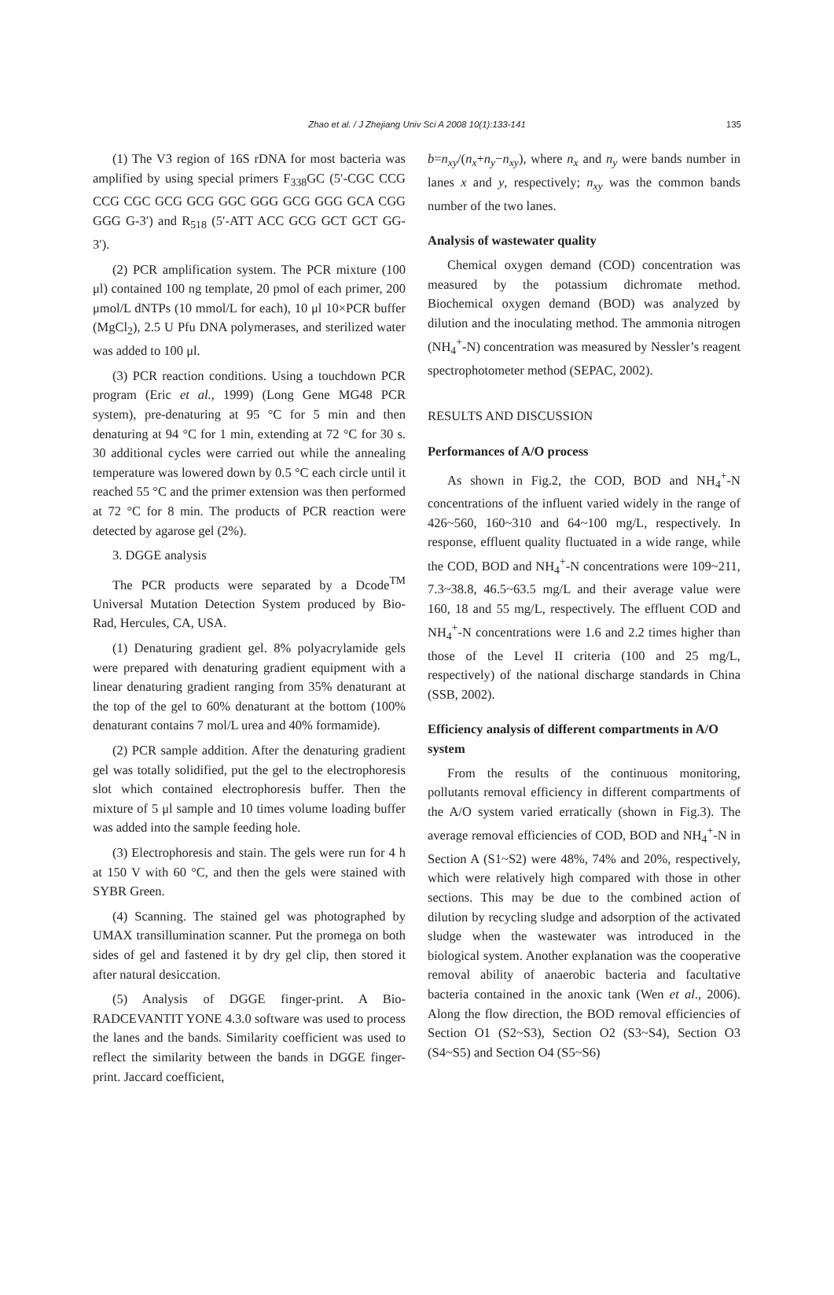Zhao et al. / J Zhejiang Univ Sci A 2008 10(1):133-141 135
(1) The V3 region of 16S rDNA for most bacteria was amplified by using special primers F<sub>338</sub>GC (5′-CGC CCG CCG CGC GCG GCG GGC GGG GCG GGG GCA CGG GGG G-3′) and R<sub>518</sub> (5′-ATT ACC GCG GCT GCT GG-3′).
(2) PCR amplification system. The PCR mixture (100 μl) contained 100 ng template, 20 pmol of each primer, 200 μmol/L dNTPs (10 mmol/L for each), 10 μl 10×PCR buffer (MgCl<sub>2</sub>), 2.5 U Pfu DNA polymerases, and sterilized water was added to 100 μl.
(3) PCR reaction conditions. Using a touchdown PCR program (Eric et al., 1999) (Long Gene MG48 PCR system), pre-denaturing at 95 °C for 5 min and then denaturing at 94 °C for 1 min, extending at 72 °C for 30 s. 30 additional cycles were carried out while the annealing temperature was lowered down by 0.5 °C each circle until it reached 55 °C and the primer extension was then performed at 72 °C for 8 min. The products of PCR reaction were detected by agarose gel (2%).
3. DGGE analysis
The PCR products were separated by a Dcode<sup>TM</sup> Universal Mutation Detection System produced by Bio-Rad, Hercules, CA, USA.
(1) Denaturing gradient gel. 8% polyacrylamide gels were prepared with denaturing gradient equipment with a linear denaturing gradient ranging from 35% denaturant at the top of the gel to 60% denaturant at the bottom (100% denaturant contains 7 mol/L urea and 40% formamide).
(2) PCR sample addition. After the denaturing gradient gel was totally solidified, put the gel to the electrophoresis slot which contained electrophoresis buffer. Then the mixture of 5 μl sample and 10 times volume loading buffer was added into the sample feeding hole.
(3) Electrophoresis and stain. The gels were run for 4 h at 150 V with 60 °C, and then the gels were stained with SYBR Green.
(4) Scanning. The stained gel was photographed by UMAX transillumination scanner. Put the promega on both sides of gel and fastened it by dry gel clip, then stored it after natural desiccation.
(5) Analysis of DGGE finger-print. A Bio-RADCEVANTIT YONE 4.3.0 software was used to process the lanes and the bands. Similarity coefficient was used to reflect the similarity between the bands in DGGE finger-print. Jaccard coefficient,
b=n<sub>xy</sub>/(n<sub>x</sub>+n<sub>y</sub>−n<sub>xy</sub>), where n<sub>x</sub> and n<sub>y</sub> were bands number in lanes x and y, respectively; n<sub>xy</sub> was the common bands number of the two lanes.
Analysis of wastewater quality
Chemical oxygen demand (COD) concentration was measured by the potassium dichromate method. Biochemical oxygen demand (BOD) was analyzed by dilution and the inoculating method. The ammonia nitrogen (NH<sub>4</sub><sup>+</sup>-N) concentration was measured by Nessler’s reagent spectrophotometer method (SEPAC, 2002).
RESULTS AND DISCUSSION
Performances of A/O process
As shown in Fig.2, the COD, BOD and NH<sub>4</sub><sup>+</sup>-N concentrations of the influent varied widely in the range of 426~560, 160~310 and 64~100 mg/L, respectively. In response, effluent quality fluctuated in a wide range, while the COD, BOD and NH<sub>4</sub><sup>+</sup>-N concentrations were 109~211, 7.3~38.8, 46.5~63.5 mg/L and their average value were 160, 18 and 55 mg/L, respectively. The effluent COD and NH<sub>4</sub><sup>+</sup>-N concentrations were 1.6 and 2.2 times higher than those of the Level II criteria (100 and 25 mg/L, respectively) of the national discharge standards in China (SSB, 2002).
Efficiency analysis of different compartments in A/O system
From the results of the continuous monitoring, pollutants removal efficiency in different compartments of the A/O system varied erratically (shown in Fig.3). The average removal efficiencies of COD, BOD and NH<sub>4</sub><sup>+</sup>-N in Section A (S1~S2) were 48%, 74% and 20%, respectively, which were relatively high compared with those in other sections. This may be due to the combined action of dilution by recycling sludge and adsorption of the activated sludge when the wastewater was introduced in the biological system. Another explanation was the cooperative removal ability of anaerobic bacteria and facultative bacteria contained in the anoxic tank (Wen et al., 2006). Along the flow direction, the BOD removal efficiencies of Section O1 (S2~S3), Section O2 (S3~S4), Section O3 (S4~S5) and Section O4 (S5~S6)